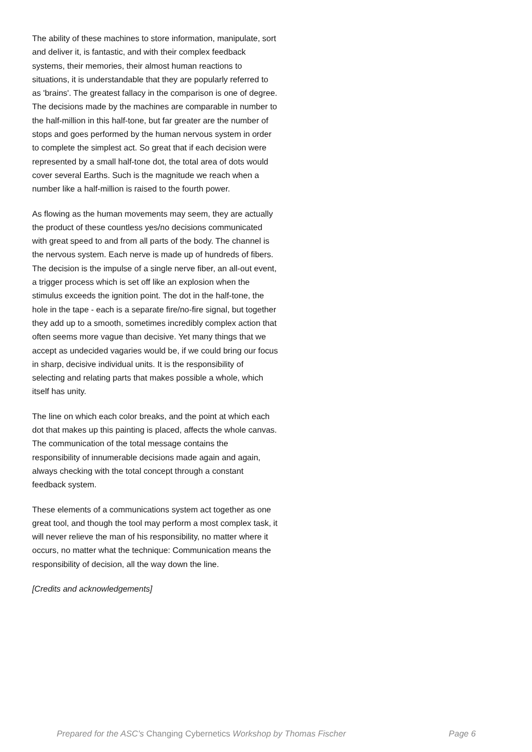The ability of these machines to store information, manipulate, sort and deliver it, is fantastic, and with their complex feedback systems, their memories, their almost human reactions to situations, it is understandable that they are popularly referred to as 'brains'. The greatest fallacy in the comparison is one of degree. The decisions made by the machines are comparable in number to the half-million in this half-tone, but far greater are the number of stops and goes performed by the human nervous system in order to complete the simplest act. So great that if each decision were represented by a small half-tone dot, the total area of dots would cover several Earths. Such is the magnitude we reach when a number like a half-million is raised to the fourth power.
As flowing as the human movements may seem, they are actually the product of these countless yes/no decisions communicated with great speed to and from all parts of the body. The channel is the nervous system. Each nerve is made up of hundreds of fibers. The decision is the impulse of a single nerve fiber, an all-out event, a trigger process which is set off like an explosion when the stimulus exceeds the ignition point. The dot in the half-tone, the hole in the tape - each is a separate fire/no-fire signal, but together they add up to a smooth, sometimes incredibly complex action that often seems more vague than decisive. Yet many things that we accept as undecided vagaries would be, if we could bring our focus in sharp, decisive individual units. It is the responsibility of selecting and relating parts that makes possible a whole, which itself has unity.
The line on which each color breaks, and the point at which each dot that makes up this painting is placed, affects the whole canvas. The communication of the total message contains the responsibility of innumerable decisions made again and again, always checking with the total concept through a constant feedback system.
These elements of a communications system act together as one great tool, and though the tool may perform a most complex task, it will never relieve the man of his responsibility, no matter where it occurs, no matter what the technique: Communication means the responsibility of decision, all the way down the line.
[Credits and acknowledgements]
Prepared for the ASC's Changing Cybernetics Workshop by Thomas Fischer Page 6